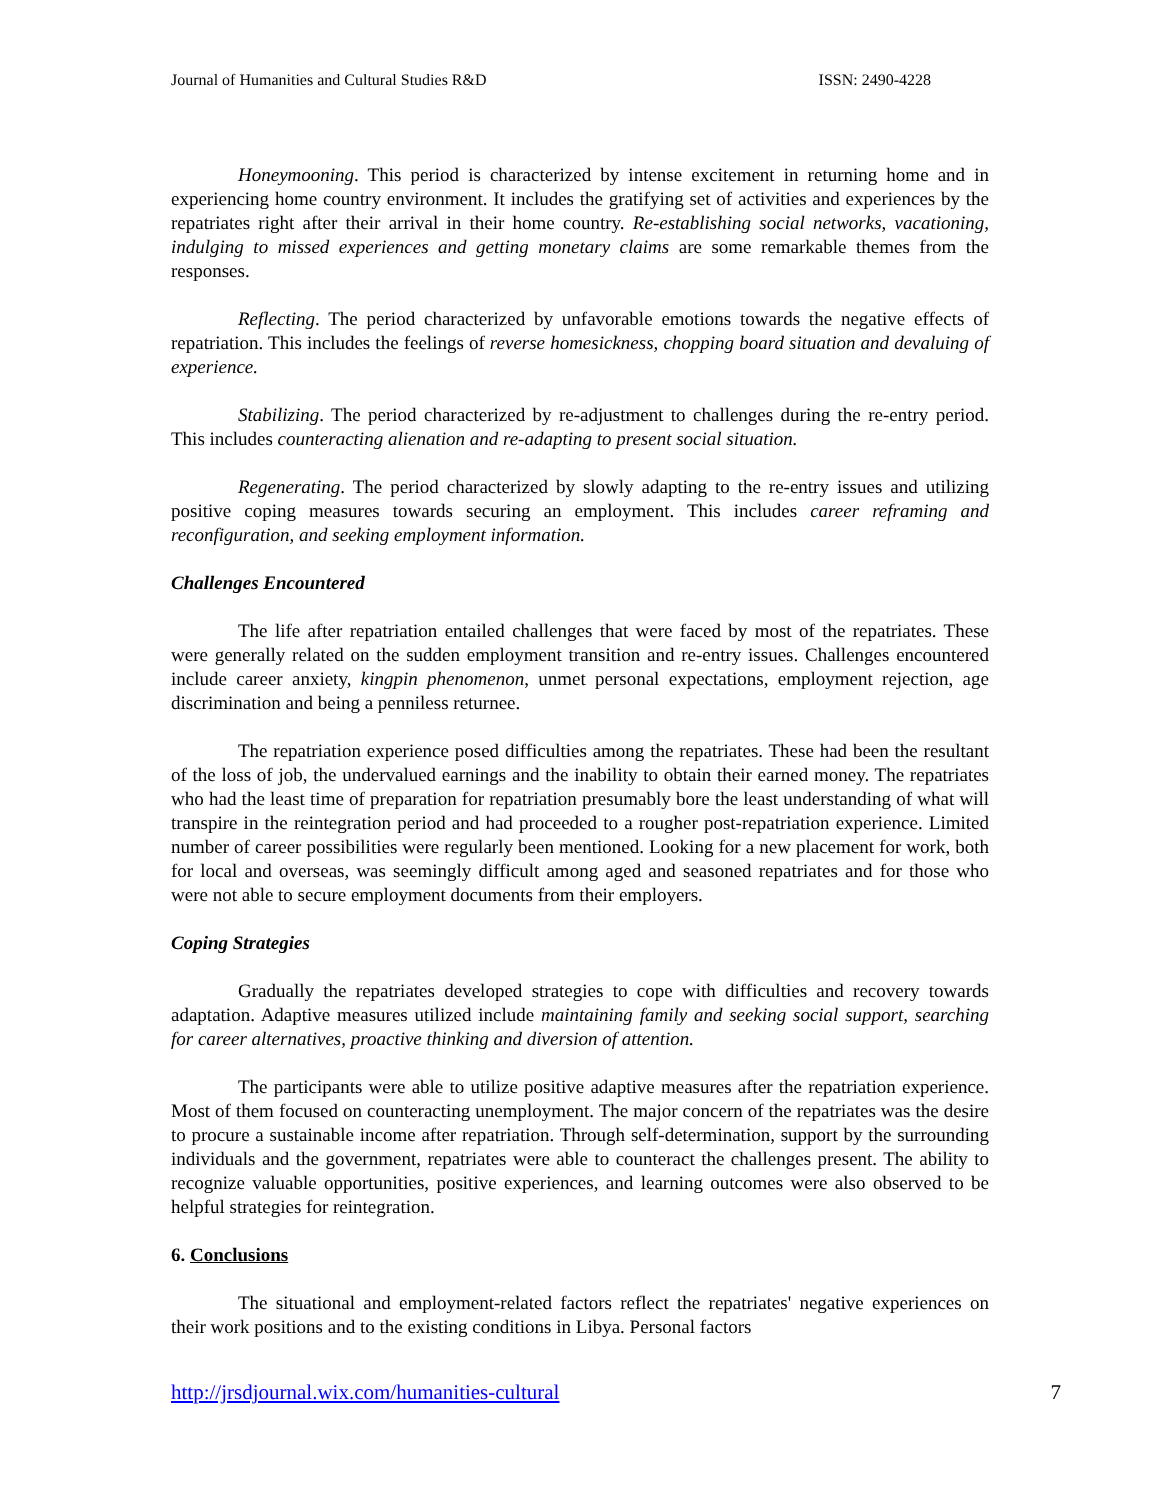Journal of Humanities and Cultural Studies R&D ISSN: 2490-4228
Honeymooning. This period is characterized by intense excitement in returning home and in experiencing home country environment. It includes the gratifying set of activities and experiences by the repatriates right after their arrival in their home country. Re-establishing social networks, vacationing, indulging to missed experiences and getting monetary claims are some remarkable themes from the responses.
Reflecting. The period characterized by unfavorable emotions towards the negative effects of repatriation. This includes the feelings of reverse homesickness, chopping board situation and devaluing of experience.
Stabilizing. The period characterized by re-adjustment to challenges during the re-entry period. This includes counteracting alienation and re-adapting to present social situation.
Regenerating. The period characterized by slowly adapting to the re-entry issues and utilizing positive coping measures towards securing an employment. This includes career reframing and reconfiguration, and seeking employment information.
Challenges Encountered
The life after repatriation entailed challenges that were faced by most of the repatriates. These were generally related on the sudden employment transition and re-entry issues. Challenges encountered include career anxiety, kingpin phenomenon, unmet personal expectations, employment rejection, age discrimination and being a penniless returnee.
The repatriation experience posed difficulties among the repatriates. These had been the resultant of the loss of job, the undervalued earnings and the inability to obtain their earned money. The repatriates who had the least time of preparation for repatriation presumably bore the least understanding of what will transpire in the reintegration period and had proceeded to a rougher post-repatriation experience. Limited number of career possibilities were regularly been mentioned. Looking for a new placement for work, both for local and overseas, was seemingly difficult among aged and seasoned repatriates and for those who were not able to secure employment documents from their employers.
Coping Strategies
Gradually the repatriates developed strategies to cope with difficulties and recovery towards adaptation. Adaptive measures utilized include maintaining family and seeking social support, searching for career alternatives, proactive thinking and diversion of attention.
The participants were able to utilize positive adaptive measures after the repatriation experience. Most of them focused on counteracting unemployment. The major concern of the repatriates was the desire to procure a sustainable income after repatriation. Through self-determination, support by the surrounding individuals and the government, repatriates were able to counteract the challenges present. The ability to recognize valuable opportunities, positive experiences, and learning outcomes were also observed to be helpful strategies for reintegration.
6. Conclusions
The situational and employment-related factors reflect the repatriates' negative experiences on their work positions and to the existing conditions in Libya. Personal factors
http://jrsdjournal.wix.com/humanities-cultural 7